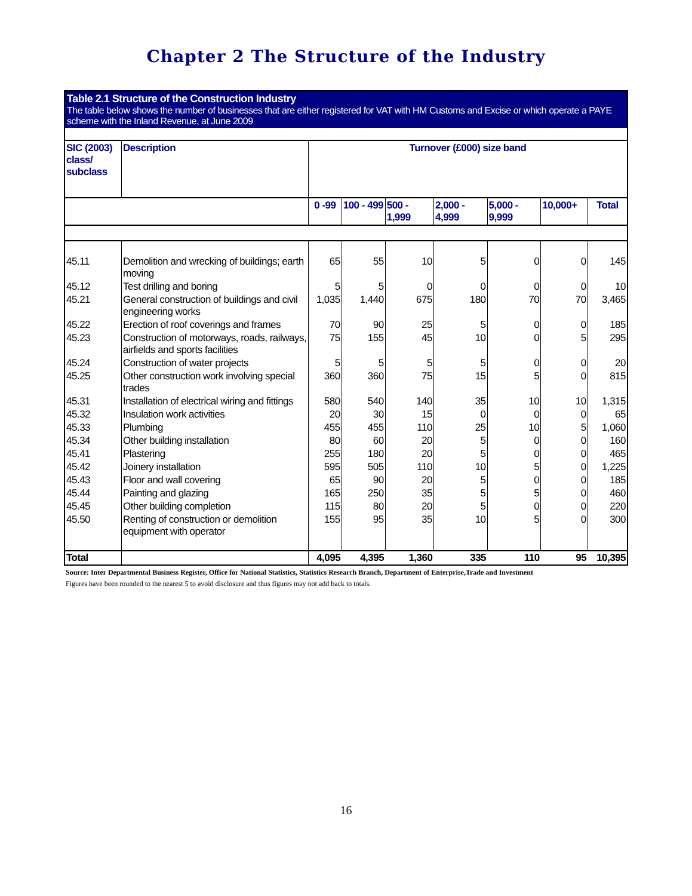Chapter 2 The Structure of the Industry
| Table 2.1 Structure of the Construction Industry The table below shows the number of businesses that are either registered for VAT with HM Customs and Excise or which operate a PAYE scheme with the Inland Revenue, at June 2009 | | | | | | | | |
| SIC (2003) class/ subclass | Description | Turnover (£000) size band | | | | | | |
| | | 0 -99 | 100 - 499 | 500 - 1,999 | 2,000 - 4,999 | 5,000 - 9,999 | 10,000+ | Total |
| 45.11 | Demolition and wrecking of buildings; earth moving | 65 | 55 | 10 | 5 | 0 | 0 | 145 |
| 45.12 | Test drilling and boring | 5 | 5 | 0 | 0 | 0 | 0 | 10 |
| 45.21 | General construction of buildings and civil engineering works | 1,035 | 1,440 | 675 | 180 | 70 | 70 | 3,465 |
| 45.22 | Erection of roof coverings and frames | 70 | 90 | 25 | 5 | 0 | 0 | 185 |
| 45.23 | Construction of motorways, roads, railways, airfields and sports facilities | 75 | 155 | 45 | 10 | 0 | 5 | 295 |
| 45.24 | Construction of water projects | 5 | 5 | 5 | 5 | 0 | 0 | 20 |
| 45.25 | Other construction work involving special trades | 360 | 360 | 75 | 15 | 5 | 0 | 815 |
| 45.31 | Installation of electrical wiring and fittings | 580 | 540 | 140 | 35 | 10 | 10 | 1,315 |
| 45.32 | Insulation work activities | 20 | 30 | 15 | 0 | 0 | 0 | 65 |
| 45.33 | Plumbing | 455 | 455 | 110 | 25 | 10 | 5 | 1,060 |
| 45.34 | Other building installation | 80 | 60 | 20 | 5 | 0 | 0 | 160 |
| 45.41 | Plastering | 255 | 180 | 20 | 5 | 0 | 0 | 465 |
| 45.42 | Joinery installation | 595 | 505 | 110 | 10 | 5 | 0 | 1,225 |
| 45.43 | Floor and wall covering | 65 | 90 | 20 | 5 | 0 | 0 | 185 |
| 45.44 | Painting and glazing | 165 | 250 | 35 | 5 | 5 | 0 | 460 |
| 45.45 | Other building completion | 115 | 80 | 20 | 5 | 0 | 0 | 220 |
| 45.50 | Renting of construction or demolition equipment with operator | 155 | 95 | 35 | 10 | 5 | 0 | 300 |
| Total | | 4,095 | 4,395 | 1,360 | 335 | 110 | 95 | 10,395 |
Source: Inter Departmental Business Register, Office for National Statistics, Statistics Research Branch, Department of Enterprise,Trade and Investment
Figures have been rounded to the nearest 5 to avoid disclosure and thus figures may not add back to totals.
16